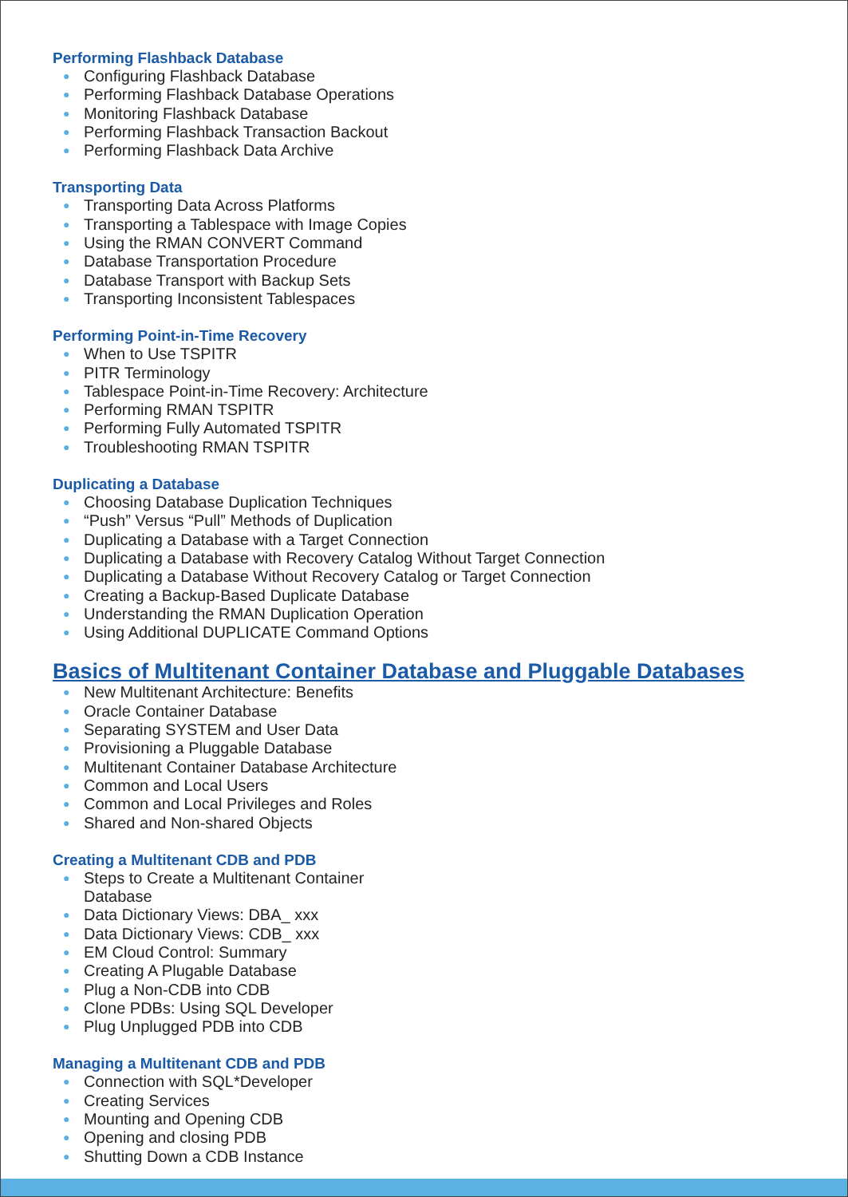Performing Flashback Database
● Configuring Flashback Database
● Performing Flashback Database Operations
● Monitoring Flashback Database
● Performing Flashback Transaction Backout
● Performing Flashback Data Archive
Transporting Data
● Transporting Data Across Platforms
● Transporting a Tablespace with Image Copies
● Using the RMAN CONVERT Command
● Database Transportation Procedure
● Database Transport with Backup Sets
● Transporting Inconsistent Tablespaces
Performing Point-in-Time Recovery
● When to Use TSPITR
● PITR Terminology
● Tablespace Point-in-Time Recovery: Architecture
● Performing RMAN TSPITR
● Performing Fully Automated TSPITR
● Troubleshooting RMAN TSPITR
Duplicating a Database
● Choosing Database Duplication Techniques
● “Push” Versus “Pull” Methods of Duplication
● Duplicating a Database with a Target Connection
● Duplicating a Database with Recovery Catalog Without Target Connection
● Duplicating a Database Without Recovery Catalog or Target Connection
● Creating a Backup-Based Duplicate Database
● Understanding the RMAN Duplication Operation
● Using Additional DUPLICATE Command Options
Basics of Multitenant Container Database and Pluggable Databases
● New Multitenant Architecture: Benefits
● Oracle Container Database
● Separating SYSTEM and User Data
● Provisioning a Pluggable Database
● Multitenant Container Database Architecture
● Common and Local Users
● Common and Local Privileges and Roles
● Shared and Non-shared Objects
Creating a Multitenant CDB and PDB
● Steps to Create a Multitenant Container
Database
● Data Dictionary Views: DBA_ xxx
● Data Dictionary Views: CDB_ xxx
● EM Cloud Control: Summary
● Creating A Plugable Database
● Plug a Non-CDB into CDB
● Clone PDBs: Using SQL Developer
● Plug Unplugged PDB into CDB
Managing a Multitenant CDB and PDB
● Connection with SQL*Developer
● Creating Services
● Mounting and Opening CDB
● Opening and closing PDB
● Shutting Down a CDB Instance